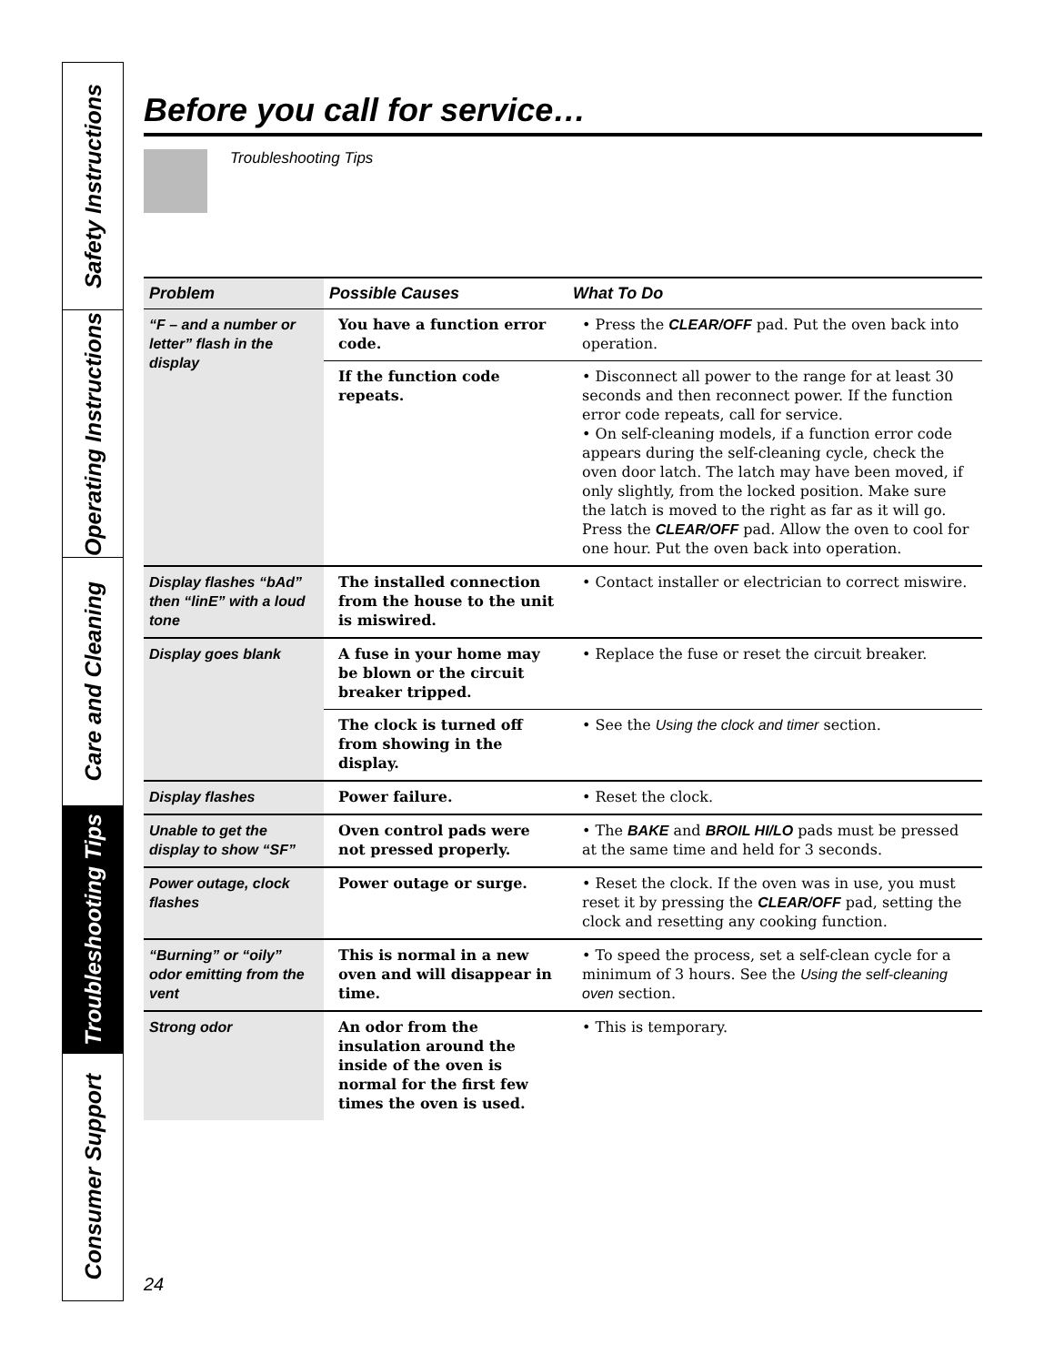Safety Instructions
Operating Instructions
Care and Cleaning
Troubleshooting Tips
Consumer Support
Before you call for service…
Troubleshooting Tips
| Problem | Possible Causes | What To Do |
| --- | --- | --- |
| “F – and a number or letter” flash in the display | You have a function error code. | • Press the CLEAR/OFF pad. Put the oven back into operation. |
| | If the function code repeats. | • Disconnect all power to the range for at least 30 seconds and then reconnect power. If the function error code repeats, call for service. • On self-cleaning models, if a function error code appears during the self-cleaning cycle, check the oven door latch. The latch may have been moved, if only slightly, from the locked position. Make sure the latch is moved to the right as far as it will go. Press the CLEAR/OFF pad. Allow the oven to cool for one hour. Put the oven back into operation. |
| Display flashes “bAd” then “linE” with a loud tone | The installed connection from the house to the unit is miswired. | • Contact installer or electrician to correct miswire. |
| Display goes blank | A fuse in your home may be blown or the circuit breaker tripped. | • Replace the fuse or reset the circuit breaker. |
| | The clock is turned off from showing in the display. | • See the Using the clock and timer section. |
| Display flashes | Power failure. | • Reset the clock. |
| Unable to get the display to show “SF” | Oven control pads were not pressed properly. | • The BAKE and BROIL HI/LO pads must be pressed at the same time and held for 3 seconds. |
| Power outage, clock flashes | Power outage or surge. | • Reset the clock. If the oven was in use, you must reset it by pressing the CLEAR/OFF pad, setting the clock and resetting any cooking function. |
| “Burning” or “oily” odor emitting from the vent | This is normal in a new oven and will disappear in time. | • To speed the process, set a self-clean cycle for a minimum of 3 hours. See the Using the self-cleaning oven section. |
| Strong odor | An odor from the insulation around the inside of the oven is normal for the first few times the oven is used. | • This is temporary. |
24